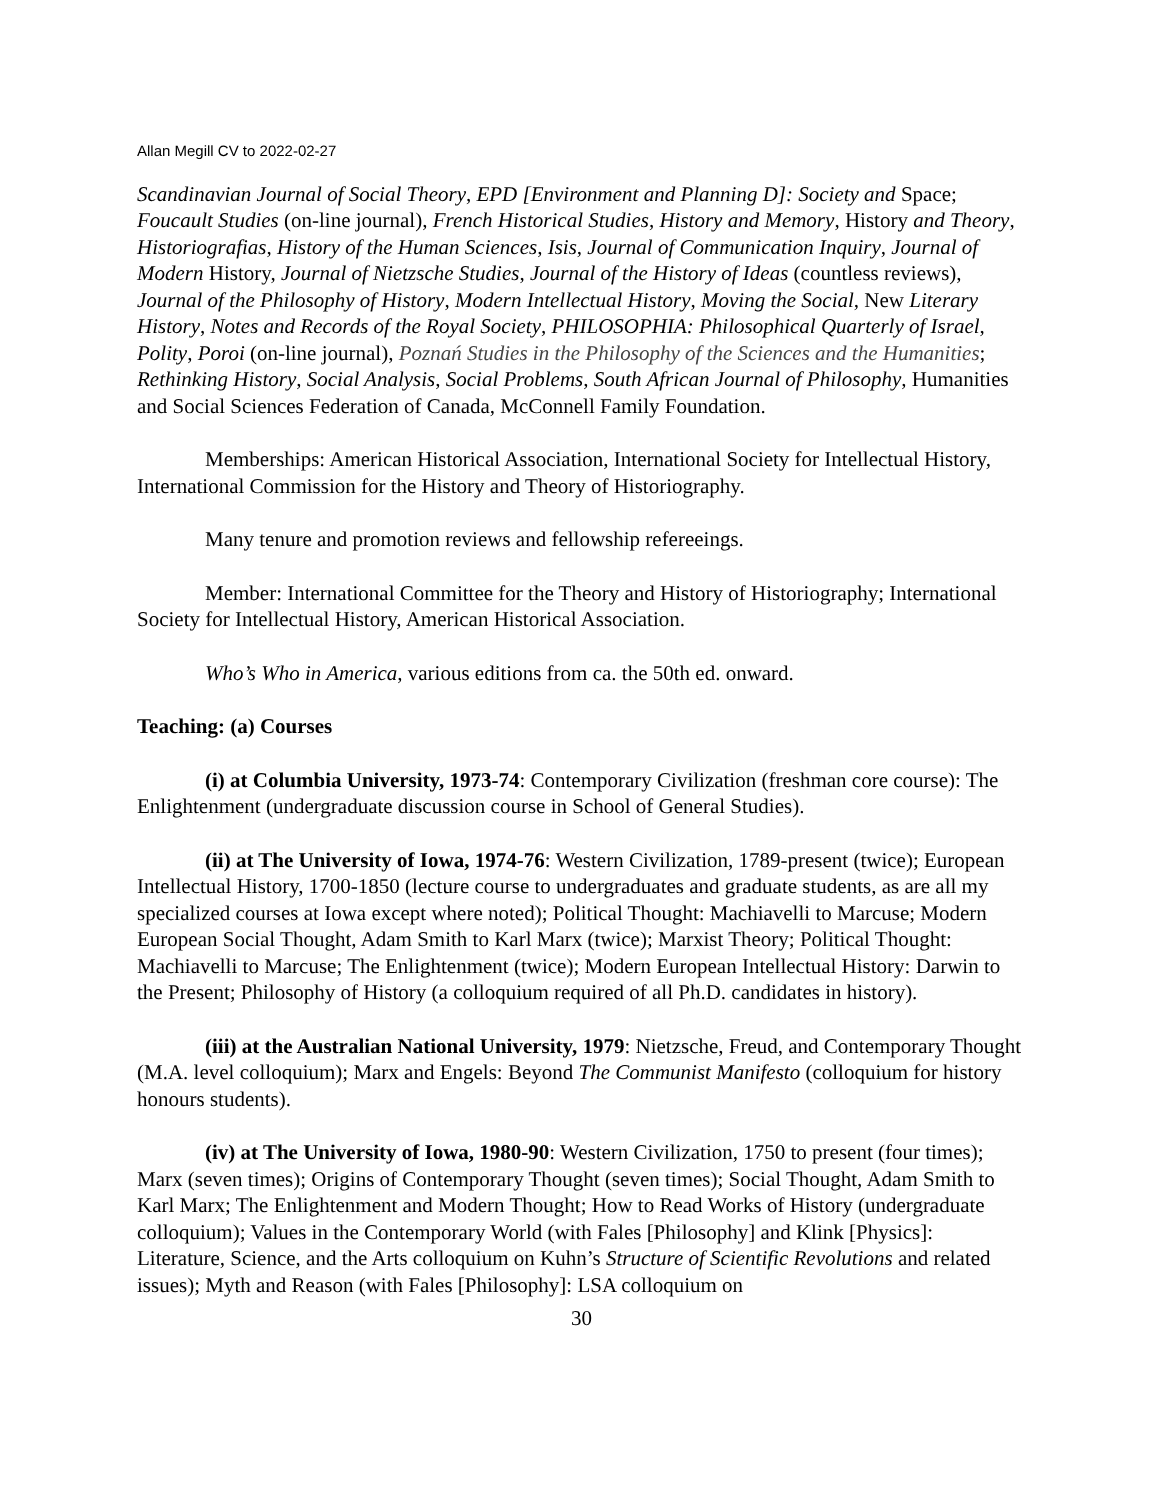Allan Megill CV to 2022-02-27
Scandinavian Journal of Social Theory, EPD [Environment and Planning D]: Society and Space; Foucault Studies (on-line journal), French Historical Studies, History and Memory, History and Theory, Historiografias, History of the Human Sciences, Isis, Journal of Communication Inquiry, Journal of Modern History, Journal of Nietzsche Studies, Journal of the History of Ideas (countless reviews), Journal of the Philosophy of History, Modern Intellectual History, Moving the Social, New Literary History, Notes and Records of the Royal Society, PHILOSOPHIA: Philosophical Quarterly of Israel, Polity, Poroi (on-line journal), Poznań Studies in the Philosophy of the Sciences and the Humanities; Rethinking History, Social Analysis, Social Problems, South African Journal of Philosophy, Humanities and Social Sciences Federation of Canada, McConnell Family Foundation.
Memberships: American Historical Association, International Society for Intellectual History, International Commission for the History and Theory of Historiography.
Many tenure and promotion reviews and fellowship refereeings.
Member: International Committee for the Theory and History of Historiography; International Society for Intellectual History, American Historical Association.
Who’s Who in America, various editions from ca. the 50th ed. onward.
Teaching: (a) Courses
(i) at Columbia University, 1973-74: Contemporary Civilization (freshman core course): The Enlightenment (undergraduate discussion course in School of General Studies).
(ii) at The University of Iowa, 1974-76: Western Civilization, 1789-present (twice); European Intellectual History, 1700-1850 (lecture course to undergraduates and graduate students, as are all my specialized courses at Iowa except where noted); Political Thought: Machiavelli to Marcuse; Modern European Social Thought, Adam Smith to Karl Marx (twice); Marxist Theory; Political Thought: Machiavelli to Marcuse; The Enlightenment (twice); Modern European Intellectual History: Darwin to the Present; Philosophy of History (a colloquium required of all Ph.D. candidates in history).
(iii) at the Australian National University, 1979: Nietzsche, Freud, and Contemporary Thought (M.A. level colloquium); Marx and Engels: Beyond The Communist Manifesto (colloquium for history honours students).
(iv) at The University of Iowa, 1980-90: Western Civilization, 1750 to present (four times); Marx (seven times); Origins of Contemporary Thought (seven times); Social Thought, Adam Smith to Karl Marx; The Enlightenment and Modern Thought; How to Read Works of History (undergraduate colloquium); Values in the Contemporary World (with Fales [Philosophy] and Klink [Physics]: Literature, Science, and the Arts colloquium on Kuhn’s Structure of Scientific Revolutions and related issues); Myth and Reason (with Fales [Philosophy]: LSA colloquium on
30